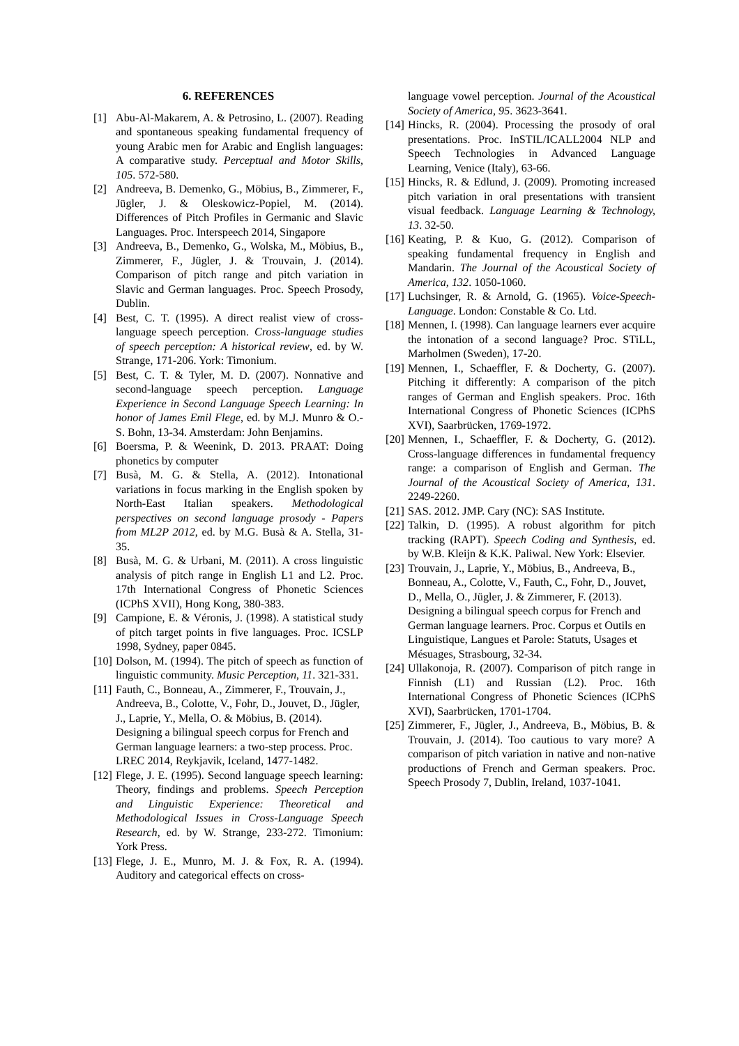6. REFERENCES
[1] Abu-Al-Makarem, A. & Petrosino, L. (2007). Reading and spontaneous speaking fundamental frequency of young Arabic men for Arabic and English languages: A comparative study. Perceptual and Motor Skills, 105. 572-580.
[2] Andreeva, B. Demenko, G., Möbius, B., Zimmerer, F., Jügler, J. & Oleskowicz-Popiel, M. (2014). Differences of Pitch Profiles in Germanic and Slavic Languages. Proc. Interspeech 2014, Singapore
[3] Andreeva, B., Demenko, G., Wolska, M., Möbius, B., Zimmerer, F., Jügler, J. & Trouvain, J. (2014). Comparison of pitch range and pitch variation in Slavic and German languages. Proc. Speech Prosody, Dublin.
[4] Best, C. T. (1995). A direct realist view of cross-language speech perception. Cross-language studies of speech perception: A historical review, ed. by W. Strange, 171-206. York: Timonium.
[5] Best, C. T. & Tyler, M. D. (2007). Nonnative and second-language speech perception. Language Experience in Second Language Speech Learning: In honor of James Emil Flege, ed. by M.J. Munro & O.-S. Bohn, 13-34. Amsterdam: John Benjamins.
[6] Boersma, P. & Weenink, D. 2013. PRAAT: Doing phonetics by computer
[7] Busà, M. G. & Stella, A. (2012). Intonational variations in focus marking in the English spoken by North-East Italian speakers. Methodological perspectives on second language prosody - Papers from ML2P 2012, ed. by M.G. Busà & A. Stella, 31-35.
[8] Busà, M. G. & Urbani, M. (2011). A cross linguistic analysis of pitch range in English L1 and L2. Proc. 17th International Congress of Phonetic Sciences (ICPhS XVII), Hong Kong, 380-383.
[9] Campione, E. & Véronis, J. (1998). A statistical study of pitch target points in five languages. Proc. ICSLP 1998, Sydney, paper 0845.
[10] Dolson, M. (1994). The pitch of speech as function of linguistic community. Music Perception, 11. 321-331.
[11] Fauth, C., Bonneau, A., Zimmerer, F., Trouvain, J., Andreeva, B., Colotte, V., Fohr, D., Jouvet, D., Jügler, J., Laprie, Y., Mella, O. & Möbius, B. (2014). Designing a bilingual speech corpus for French and German language learners: a two-step process. Proc. LREC 2014, Reykjavik, Iceland, 1477-1482.
[12] Flege, J. E. (1995). Second language speech learning: Theory, findings and problems. Speech Perception and Linguistic Experience: Theoretical and Methodological Issues in Cross-Language Speech Research, ed. by W. Strange, 233-272. Timonium: York Press.
[13] Flege, J. E., Munro, M. J. & Fox, R. A. (1994). Auditory and categorical effects on cross-
language vowel perception. Journal of the Acoustical Society of America, 95. 3623-3641.
[14] Hincks, R. (2004). Processing the prosody of oral presentations. Proc. InSTIL/ICALL2004 NLP and Speech Technologies in Advanced Language Learning, Venice (Italy), 63-66.
[15] Hincks, R. & Edlund, J. (2009). Promoting increased pitch variation in oral presentations with transient visual feedback. Language Learning & Technology, 13. 32-50.
[16] Keating, P. & Kuo, G. (2012). Comparison of speaking fundamental frequency in English and Mandarin. The Journal of the Acoustical Society of America, 132. 1050-1060.
[17] Luchsinger, R. & Arnold, G. (1965). Voice-Speech-Language. London: Constable & Co. Ltd.
[18] Mennen, I. (1998). Can language learners ever acquire the intonation of a second language? Proc. STiLL, Marholmen (Sweden), 17-20.
[19] Mennen, I., Schaeffler, F. & Docherty, G. (2007). Pitching it differently: A comparison of the pitch ranges of German and English speakers. Proc. 16th International Congress of Phonetic Sciences (ICPhS XVI), Saarbrücken, 1769-1972.
[20] Mennen, I., Schaeffler, F. & Docherty, G. (2012). Cross-language differences in fundamental frequency range: a comparison of English and German. The Journal of the Acoustical Society of America, 131. 2249-2260.
[21] SAS. 2012. JMP. Cary (NC): SAS Institute.
[22] Talkin, D. (1995). A robust algorithm for pitch tracking (RAPT). Speech Coding and Synthesis, ed. by W.B. Kleijn & K.K. Paliwal. New York: Elsevier.
[23] Trouvain, J., Laprie, Y., Möbius, B., Andreeva, B., Bonneau, A., Colotte, V., Fauth, C., Fohr, D., Jouvet, D., Mella, O., Jügler, J. & Zimmerer, F. (2013). Designing a bilingual speech corpus for French and German language learners. Proc. Corpus et Outils en Linguistique, Langues et Parole: Statuts, Usages et Mésuages, Strasbourg, 32-34.
[24] Ullakonoja, R. (2007). Comparison of pitch range in Finnish (L1) and Russian (L2). Proc. 16th International Congress of Phonetic Sciences (ICPhS XVI), Saarbrücken, 1701-1704.
[25] Zimmerer, F., Jügler, J., Andreeva, B., Möbius, B. & Trouvain, J. (2014). Too cautious to vary more? A comparison of pitch variation in native and non-native productions of French and German speakers. Proc. Speech Prosody 7, Dublin, Ireland, 1037-1041.